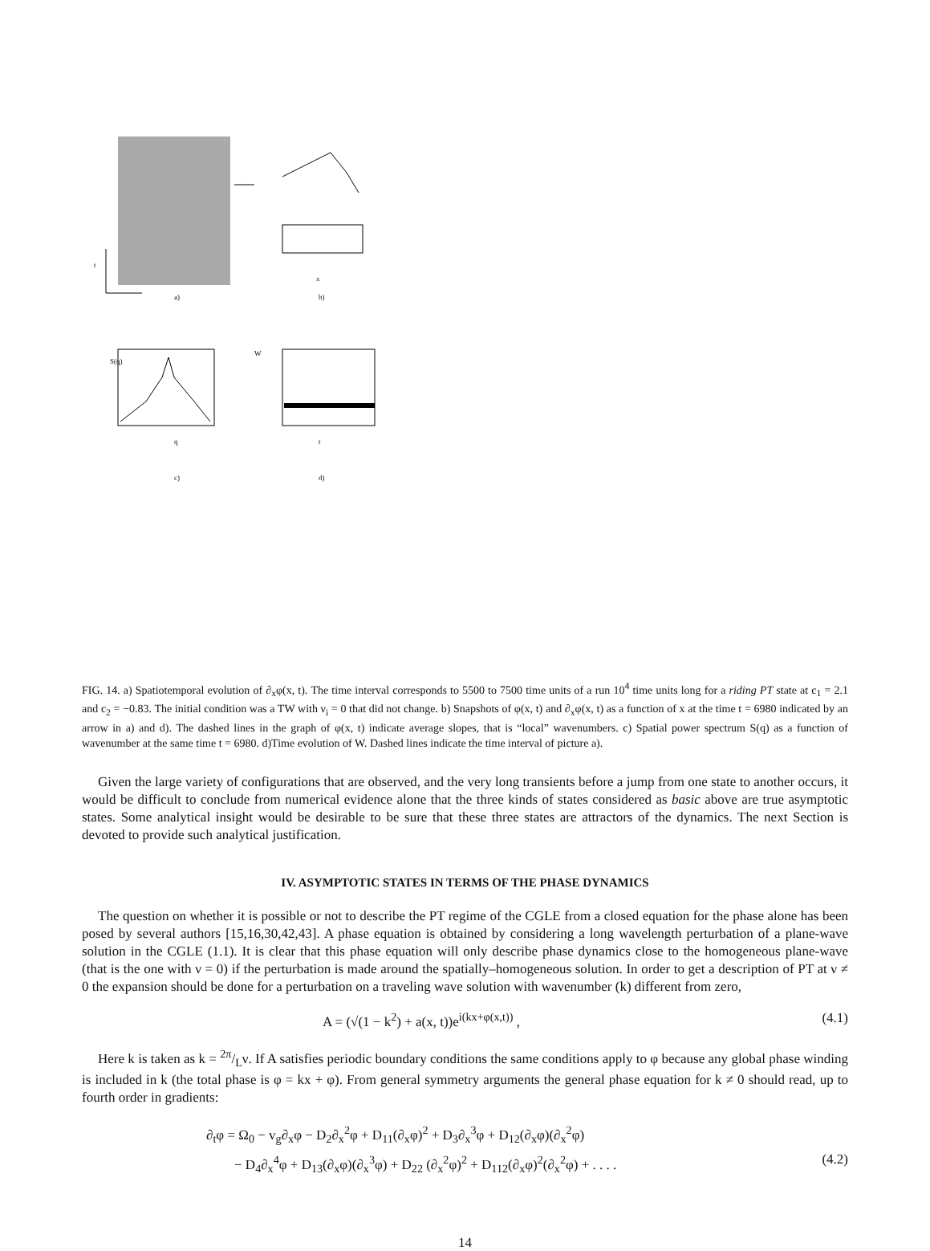a) b)
x
t
S(q)
W
q t
c) d)
FIG. 14. a) Spatiotemporal evolution of ∂<sub>x</sub>φ(x, t). The time interval corresponds to 5500 to 7500 time units of a run 10<sup>4</sup> time units long for a riding PT state at c<sub>1</sub> = 2.1 and c<sub>2</sub> = −0.83. The initial condition was a TW with ν<sub>i</sub> = 0 that did not change. b) Snapshots of φ(x, t) and ∂<sub>x</sub>φ(x, t) as a function of x at the time t = 6980 indicated by an arrow in a) and d). The dashed lines in the graph of φ(x, t) indicate average slopes, that is “local” wavenumbers. c) Spatial power spectrum S(q) as a function of wavenumber at the same time t = 6980. d)Time evolution of W. Dashed lines indicate the time interval of picture a).
Given the large variety of configurations that are observed, and the very long transients before a jump from one state to another occurs, it would be difficult to conclude from numerical evidence alone that the three kinds of states considered as basic above are true asymptotic states. Some analytical insight would be desirable to be sure that these three states are attractors of the dynamics. The next Section is devoted to provide such analytical justification.
IV. ASYMPTOTIC STATES IN TERMS OF THE PHASE DYNAMICS
The question on whether it is possible or not to describe the PT regime of the CGLE from a closed equation for the phase alone has been posed by several authors [15,16,30,42,43]. A phase equation is obtained by considering a long wavelength perturbation of a plane-wave solution in the CGLE (1.1). It is clear that this phase equation will only describe phase dynamics close to the homogeneous plane-wave (that is the one with ν = 0) if the perturbation is made around the spatially–homogeneous solution. In order to get a description of PT at ν ≠ 0 the expansion should be done for a perturbation on a traveling wave solution with wavenumber (k) different from zero,
A = (√(1 − k<sup>2</sup>) + a(x, t))e<sup>i(kx+φ(x,t))</sup> , (4.1)
Here k is taken as k = 2π/Lν. If A satisfies periodic boundary conditions the same conditions apply to φ because any global phase winding is included in k (the total phase is φ = kx + φ). From general symmetry arguments the general phase equation for k ≠ 0 should read, up to fourth order in gradients:
∂<sub>t</sub>φ = Ω<sub>0</sub> − v<sub>g</sub>∂<sub>x</sub>φ − D<sub>2</sub>∂<sub>x</sub><sup>2</sup>φ + D<sub>11</sub>(∂<sub>x</sub>φ)<sup>2</sup> + D<sub>3</sub>∂<sub>x</sub><sup>3</sup>φ + D<sub>12</sub>(∂<sub>x</sub>φ)(∂<sub>x</sub><sup>2</sup>φ)
− D<sub>4</sub>∂<sub>x</sub><sup>4</sup>φ + D<sub>13</sub>(∂<sub>x</sub>φ)(∂<sub>x</sub><sup>3</sup>φ) + D<sub>22</sub> (∂<sub>x</sub><sup>2</sup>φ)<sup>2</sup> + D<sub>112</sub>(∂<sub>x</sub>φ)<sup>2</sup>(∂<sub>x</sub><sup>2</sup>φ) + . . . . (4.2)
14